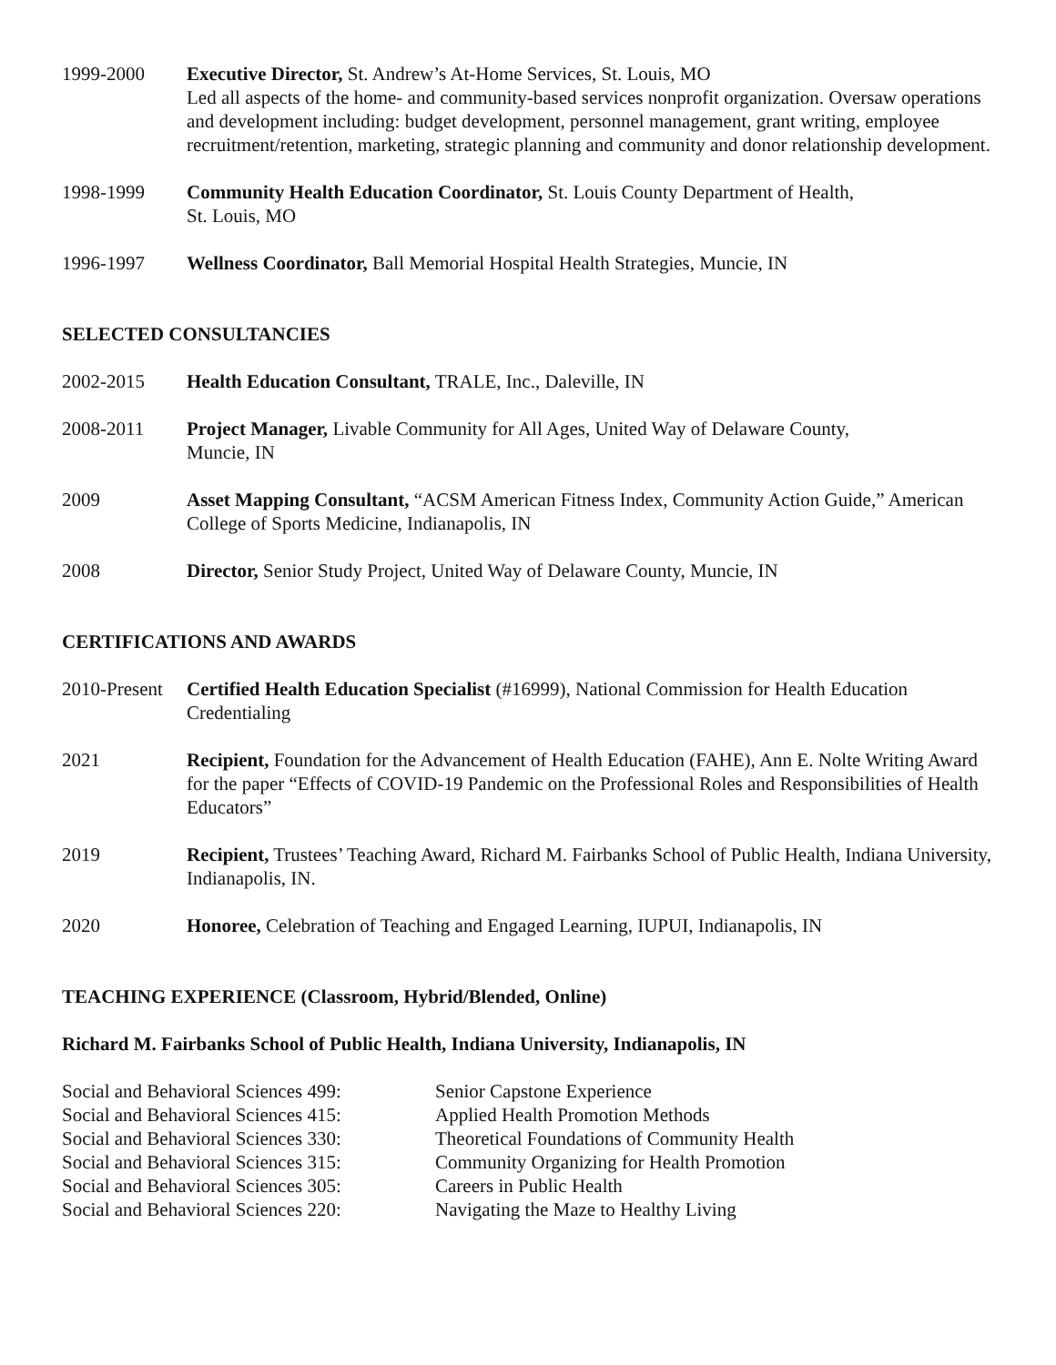1999-2000 Executive Director, St. Andrew’s At-Home Services, St. Louis, MO
Led all aspects of the home- and community-based services nonprofit organization. Oversaw operations and development including: budget development, personnel management, grant writing, employee recruitment/retention, marketing, strategic planning and community and donor relationship development.
1998-1999 Community Health Education Coordinator, St. Louis County Department of Health,
St. Louis, MO
1996-1997 Wellness Coordinator, Ball Memorial Hospital Health Strategies, Muncie, IN
SELECTED CONSULTANCIES
2002-2015 Health Education Consultant, TRALE, Inc., Daleville, IN
2008-2011 Project Manager, Livable Community for All Ages, United Way of Delaware County,
Muncie, IN
2009 Asset Mapping Consultant, “ACSM American Fitness Index, Community Action Guide,” American College of Sports Medicine, Indianapolis, IN
2008 Director, Senior Study Project, United Way of Delaware County, Muncie, IN
CERTIFICATIONS AND AWARDS
2010-Present
Certified Health Education Specialist (#16999), National Commission for Health Education Credentialing
2021 Recipient, Foundation for the Advancement of Health Education (FAHE), Ann E. Nolte Writing Award for the paper “Effects of COVID-19 Pandemic on the Professional Roles and Responsibilities of Health Educators”
2019 Recipient, Trustees’ Teaching Award, Richard M. Fairbanks School of Public Health, Indiana University, Indianapolis, IN.
2020 Honoree, Celebration of Teaching and Engaged Learning, IUPUI, Indianapolis, IN
TEACHING EXPERIENCE (Classroom, Hybrid/Blended, Online)
Richard M. Fairbanks School of Public Health, Indiana University, Indianapolis, IN
Social and Behavioral Sciences 499:
Senior Capstone Experience
Social and Behavioral Sciences 415:
Applied Health Promotion Methods
Social and Behavioral Sciences 330:
Theoretical Foundations of Community Health
Social and Behavioral Sciences 315:
Community Organizing for Health Promotion
Social and Behavioral Sciences 305:
Careers in Public Health
Social and Behavioral Sciences 220:
Navigating the Maze to Healthy Living